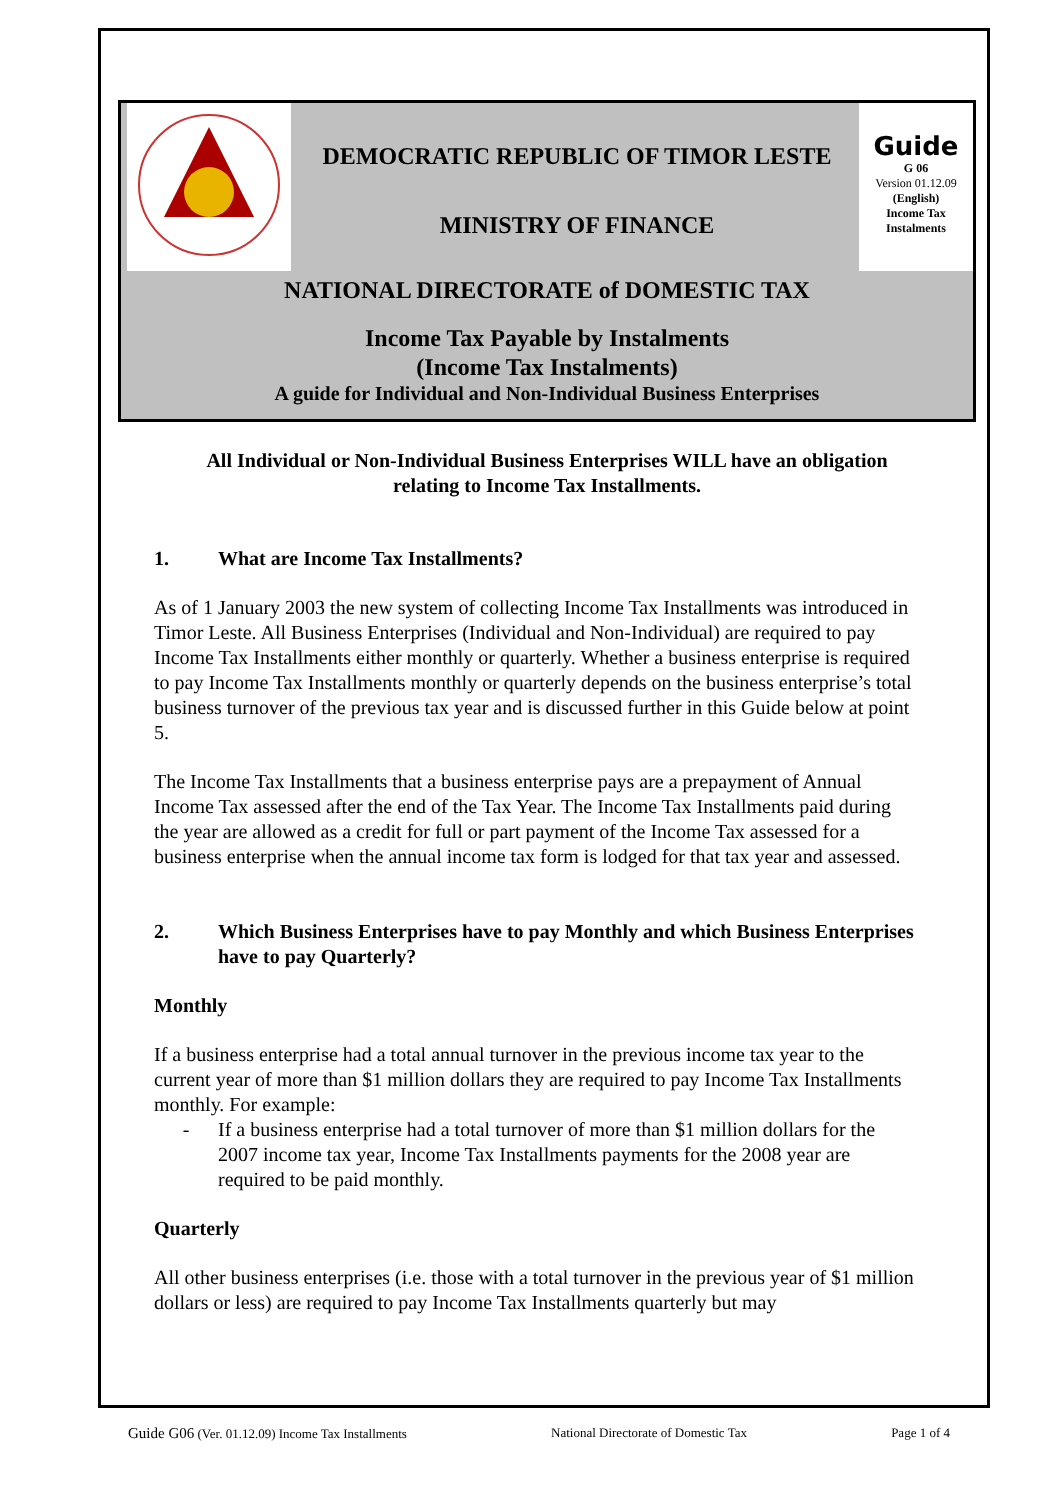DEMOCRATIC REPUBLIC OF TIMOR LESTE
MINISTRY OF FINANCE
Guide
G 06
Version 01.12.09
(English)
Income Tax
Instalments
NATIONAL DIRECTORATE of DOMESTIC TAX
Income Tax Payable by Instalments
(Income Tax Instalments)
A guide for Individual and Non-Individual Business Enterprises
All Individual or Non-Individual Business Enterprises WILL have an obligation
relating to Income Tax Installments.
1. What are Income Tax Installments?
As of 1 January 2003 the new system of collecting Income Tax Installments was introduced in Timor Leste. All Business Enterprises (Individual and Non-Individual) are required to pay Income Tax Installments either monthly or quarterly. Whether a business enterprise is required to pay Income Tax Installments monthly or quarterly depends on the business enterprise’s total business turnover of the previous tax year and is discussed further in this Guide below at point 5.
The Income Tax Installments that a business enterprise pays are a prepayment of Annual Income Tax assessed after the end of the Tax Year. The Income Tax Installments paid during the year are allowed as a credit for full or part payment of the Income Tax assessed for a business enterprise when the annual income tax form is lodged for that tax year and assessed.
2. Which Business Enterprises have to pay Monthly and which Business Enterprises have to pay Quarterly?
Monthly
If a business enterprise had a total annual turnover in the previous income tax year to the current year of more than $1 million dollars they are required to pay Income Tax Installments monthly. For example:
- If a business enterprise had a total turnover of more than $1 million dollars for the 2007 income tax year, Income Tax Installments payments for the 2008 year are required to be paid monthly.
Quarterly
All other business enterprises (i.e. those with a total turnover in the previous year of $1 million dollars or less) are required to pay Income Tax Installments quarterly but may
Guide G06 (Ver. 01.12.09) Income Tax Installments National Directorate of Domestic Tax Page 1 of 4